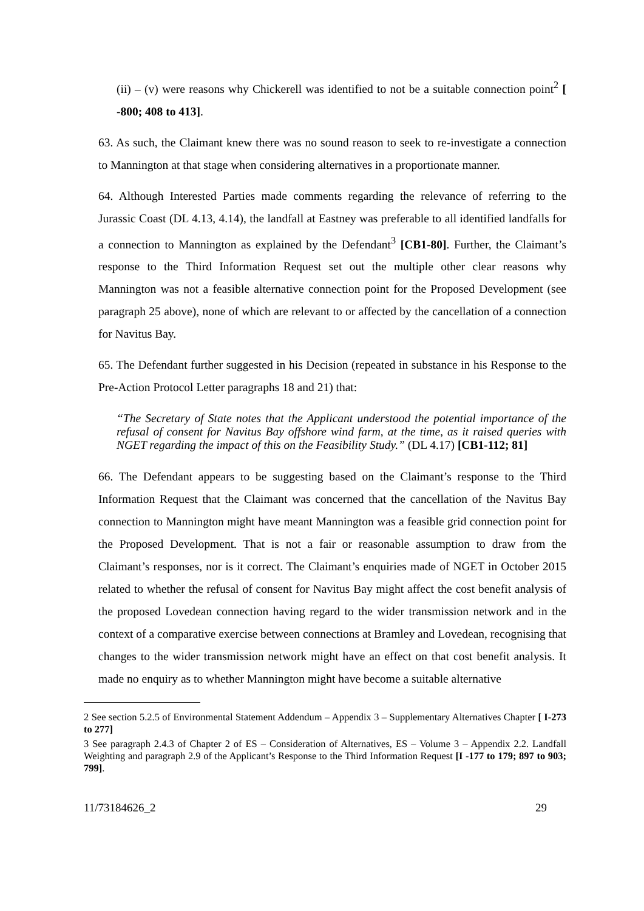(ii) – (v) were reasons why Chickerell was identified to not be a suitable connection point<sup>2</sup> [ -800; 408 to 413].
63. As such, the Claimant knew there was no sound reason to seek to re-investigate a connection to Mannington at that stage when considering alternatives in a proportionate manner.
64. Although Interested Parties made comments regarding the relevance of referring to the Jurassic Coast (DL 4.13, 4.14), the landfall at Eastney was preferable to all identified landfalls for a connection to Mannington as explained by the Defendant<sup>3</sup> [CB1-80]. Further, the Claimant’s response to the Third Information Request set out the multiple other clear reasons why Mannington was not a feasible alternative connection point for the Proposed Development (see paragraph 25 above), none of which are relevant to or affected by the cancellation of a connection for Navitus Bay.
65. The Defendant further suggested in his Decision (repeated in substance in his Response to the Pre-Action Protocol Letter paragraphs 18 and 21) that:
“The Secretary of State notes that the Applicant understood the potential importance of the refusal of consent for Navitus Bay offshore wind farm, at the time, as it raised queries with NGET regarding the impact of this on the Feasibility Study.” (DL 4.17) [CB1-112; 81]
66. The Defendant appears to be suggesting based on the Claimant’s response to the Third Information Request that the Claimant was concerned that the cancellation of the Navitus Bay connection to Mannington might have meant Mannington was a feasible grid connection point for the Proposed Development. That is not a fair or reasonable assumption to draw from the Claimant’s responses, nor is it correct. The Claimant’s enquiries made of NGET in October 2015 related to whether the refusal of consent for Navitus Bay might affect the cost benefit analysis of the proposed Lovedean connection having regard to the wider transmission network and in the context of a comparative exercise between connections at Bramley and Lovedean, recognising that changes to the wider transmission network might have an effect on that cost benefit analysis. It made no enquiry as to whether Mannington might have become a suitable alternative
2 See section 5.2.5 of Environmental Statement Addendum – Appendix 3 – Supplementary Alternatives Chapter [ I-273 to 277]
3 See paragraph 2.4.3 of Chapter 2 of ES – Consideration of Alternatives, ES – Volume 3 – Appendix 2.2. Landfall Weighting and paragraph 2.9 of the Applicant’s Response to the Third Information Request [I -177 to 179; 897 to 903; 799].
11/73184626_2 29